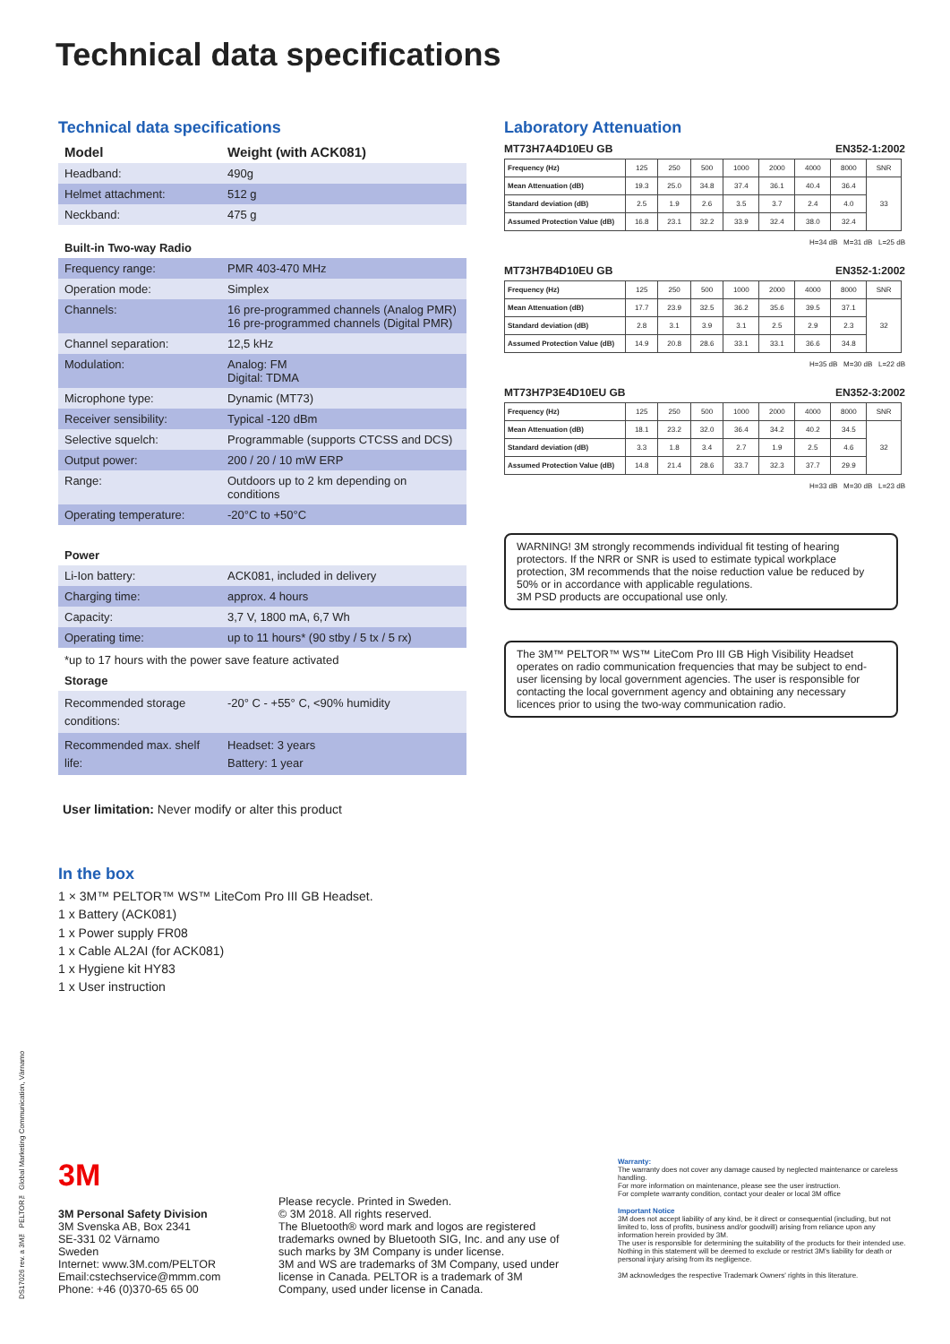Technical data specifications
Technical data specifications
| Model | Weight (with ACK081) |
| --- | --- |
| Headband: | 490g |
| Helmet attachment: | 512 g |
| Neckband: | 475 g |
Built-in Two-way Radio
| Frequency range: | PMR 403-470 MHz |
| Operation mode: | Simplex |
| Channels: | 16 pre-programmed channels (Analog PMR) 16 pre-programmed channels (Digital PMR) |
| Channel separation: | 12,5 kHz |
| Modulation: | Analog: FM Digital: TDMA |
| Microphone type: | Dynamic (MT73) |
| Receiver sensibility: | Typical -120 dBm |
| Selective squelch: | Programmable (supports CTCSS and DCS) |
| Output power: | 200 / 20 / 10 mW ERP |
| Range: | Outdoors up to 2 km depending on conditions |
| Operating temperature: | -20°C to +50°C |
Power
| Li-Ion battery: | ACK081, included in delivery |
| Charging time: | approx. 4 hours |
| Capacity: | 3,7 V, 1800 mA, 6,7 Wh |
| Operating time: | up to 11 hours* (90 stby / 5 tx / 5 rx) |
*up to 17 hours with the power save feature activated
Storage
| Recommended storage conditions: | -20° C - +55° C, <90% humidity |
| Recommended max. shelf life: | Headset: 3 years Battery: 1 year |
User limitation: Never modify or alter this product
In the box
1 × 3M™ PELTOR™ WS™ LiteCom Pro III GB Headset.
1 x Battery (ACK081)
1 x Power supply FR08
1 x Cable AL2AI (for ACK081)
1 x Hygiene kit HY83
1 x User instruction
Laboratory Attenuation
MT73H7A4D10EU GB EN352-1:2002
| Frequency (Hz) | 125 | 250 | 500 | 1000 | 2000 | 4000 | 8000 | SNR |
| Mean Attenuation (dB) | 19.3 | 25.0 | 34.8 | 37.4 | 36.1 | 40.4 | 36.4 | 33 |
| Standard deviation (dB) | 2.5 | 1.9 | 2.6 | 3.5 | 3.7 | 2.4 | 4.0 | |
| Assumed Protection Value (dB) | 16.8 | 23.1 | 32.2 | 33.9 | 32.4 | 38.0 | 32.4 | |
H=34 dB M=31 dB L=25 dB
MT73H7B4D10EU GB EN352-1:2002
| Frequency (Hz) | 125 | 250 | 500 | 1000 | 2000 | 4000 | 8000 | SNR |
| Mean Attenuation (dB) | 17.7 | 23.9 | 32.5 | 36.2 | 35.6 | 39.5 | 37.1 | 32 |
| Standard deviation (dB) | 2.8 | 3.1 | 3.9 | 3.1 | 2.5 | 2.9 | 2.3 | |
| Assumed Protection Value (dB) | 14.9 | 20.8 | 28.6 | 33.1 | 33.1 | 36.6 | 34.8 | |
H=35 dB M=30 dB L=22 dB
MT73H7P3E4D10EU GB EN352-3:2002
| Frequency (Hz) | 125 | 250 | 500 | 1000 | 2000 | 4000 | 8000 | SNR |
| Mean Attenuation (dB) | 18.1 | 23.2 | 32.0 | 36.4 | 34.2 | 40.2 | 34.5 | 32 |
| Standard deviation (dB) | 3.3 | 1.8 | 3.4 | 2.7 | 1.9 | 2.5 | 4.6 | |
| Assumed Protection Value (dB) | 14.8 | 21.4 | 28.6 | 33.7 | 32.3 | 37.7 | 29.9 | |
H=33 dB M=30 dB L=23 dB
WARNING! 3M strongly recommends individual fit testing of hearing protectors. If the NRR or SNR is used to estimate typical workplace protection, 3M recommends that the noise reduction value be reduced by 50% or in accordance with applicable regulations.
3M PSD products are occupational use only.
The 3M™ PELTOR™ WS™ LiteCom Pro III GB High Visibility Headset operates on radio communication frequencies that may be subject to end-user licensing by local government agencies. The user is responsible for contacting the local government agency and obtaining any necessary licences prior to using the two-way communication radio.
DS17026 rev. a 3M™ PELTOR™ Global Marketing Communication, Värnamo
3M
3M Personal Safety Division
3M Svenska AB, Box 2341
SE-331 02 Värnamo
Sweden
Internet: www.3M.com/PELTOR
Email:cstechservice@mmm.com
Phone: +46 (0)370-65 65 00
Please recycle. Printed in Sweden.
© 3M 2018. All rights reserved.
The Bluetooth® word mark and logos are registered trademarks owned by Bluetooth SIG, Inc. and any use of such marks by 3M Company is under license.
3M and WS are trademarks of 3M Company, used under license in Canada. PELTOR is a trademark of 3M Company, used under license in Canada.
Warranty:
The warranty does not cover any damage caused by neglected maintenance or careless handling.
For more information on maintenance, please see the user instruction.
For complete warranty condition, contact your dealer or local 3M office
Important Notice
3M does not accept liability of any kind, be it direct or consequential (including, but not limited to, loss of profits, business and/or goodwill) arising from reliance upon any information herein provided by 3M.
The user is responsible for determining the suitability of the products for their intended use. Nothing in this statement will be deemed to exclude or restrict 3M's liability for death or personal injury arising from its negligence.
3M acknowledges the respective Trademark Owners' rights in this literature.